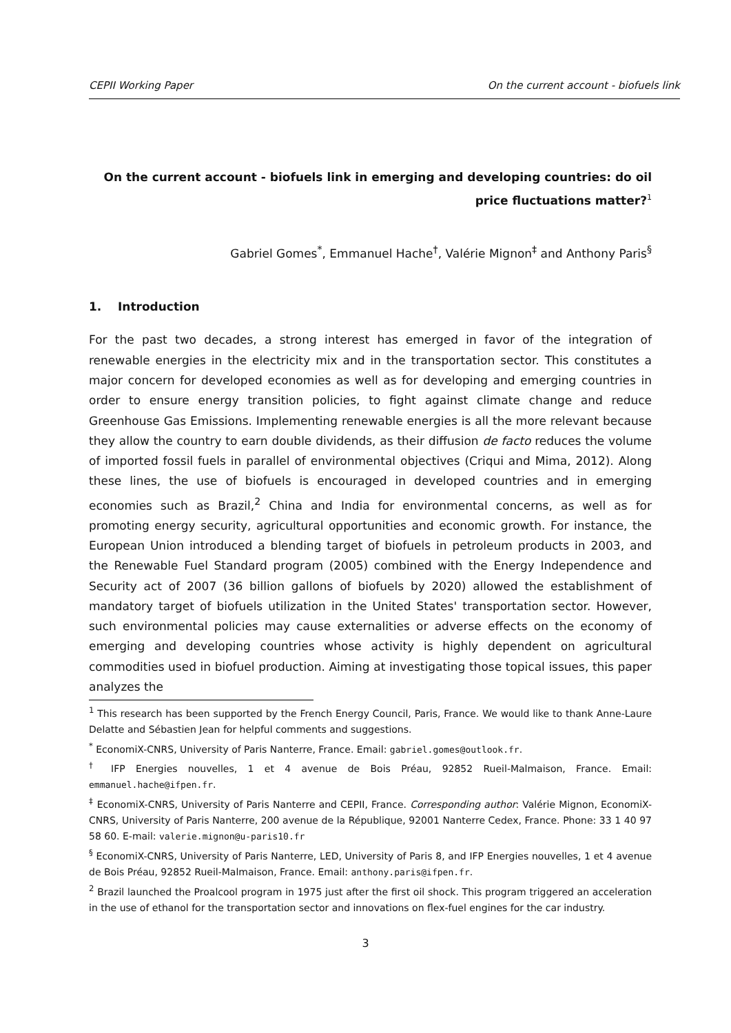CEPII Working Paper On the current account - biofuels link
On the current account - biofuels link in emerging and developing countries: do oil price fluctuations matter?<sup>1</sup>
Gabriel Gomes<sup>*</sup>, Emmanuel Hache<sup>†</sup>, Valérie Mignon<sup>‡</sup> and Anthony Paris<sup>§</sup>
1. Introduction
For the past two decades, a strong interest has emerged in favor of the integration of renewable energies in the electricity mix and in the transportation sector. This constitutes a major concern for developed economies as well as for developing and emerging countries in order to ensure energy transition policies, to fight against climate change and reduce Greenhouse Gas Emissions. Implementing renewable energies is all the more relevant because they allow the country to earn double dividends, as their diffusion de facto reduces the volume of imported fossil fuels in parallel of environmental objectives (Criqui and Mima, 2012). Along these lines, the use of biofuels is encouraged in developed countries and in emerging economies such as Brazil,<sup>2</sup> China and India for environmental concerns, as well as for promoting energy security, agricultural opportunities and economic growth. For instance, the European Union introduced a blending target of biofuels in petroleum products in 2003, and the Renewable Fuel Standard program (2005) combined with the Energy Independence and Security act of 2007 (36 billion gallons of biofuels by 2020) allowed the establishment of mandatory target of biofuels utilization in the United States' transportation sector. However, such environmental policies may cause externalities or adverse effects on the economy of emerging and developing countries whose activity is highly dependent on agricultural commodities used in biofuel production. Aiming at investigating those topical issues, this paper analyzes the
<sup>1</sup> This research has been supported by the French Energy Council, Paris, France. We would like to thank Anne-Laure Delatte and Sébastien Jean for helpful comments and suggestions.
<sup>*</sup> EconomiX-CNRS, University of Paris Nanterre, France. Email: gabriel.gomes@outlook.fr.
<sup>†</sup> IFP Energies nouvelles, 1 et 4 avenue de Bois Préau, 92852 Rueil-Malmaison, France. Email: emmanuel.hache@ifpen.fr.
<sup>‡</sup> EconomiX-CNRS, University of Paris Nanterre and CEPII, France. Corresponding author: Valérie Mignon, EconomiX-CNRS, University of Paris Nanterre, 200 avenue de la République, 92001 Nanterre Cedex, France. Phone: 33 1 40 97 58 60. E-mail: valerie.mignon@u-paris10.fr
<sup>§</sup> EconomiX-CNRS, University of Paris Nanterre, LED, University of Paris 8, and IFP Energies nouvelles, 1 et 4 avenue de Bois Préau, 92852 Rueil-Malmaison, France. Email: anthony.paris@ifpen.fr.
<sup>2</sup> Brazil launched the Proalcool program in 1975 just after the first oil shock. This program triggered an acceleration in the use of ethanol for the transportation sector and innovations on flex-fuel engines for the car industry.
3